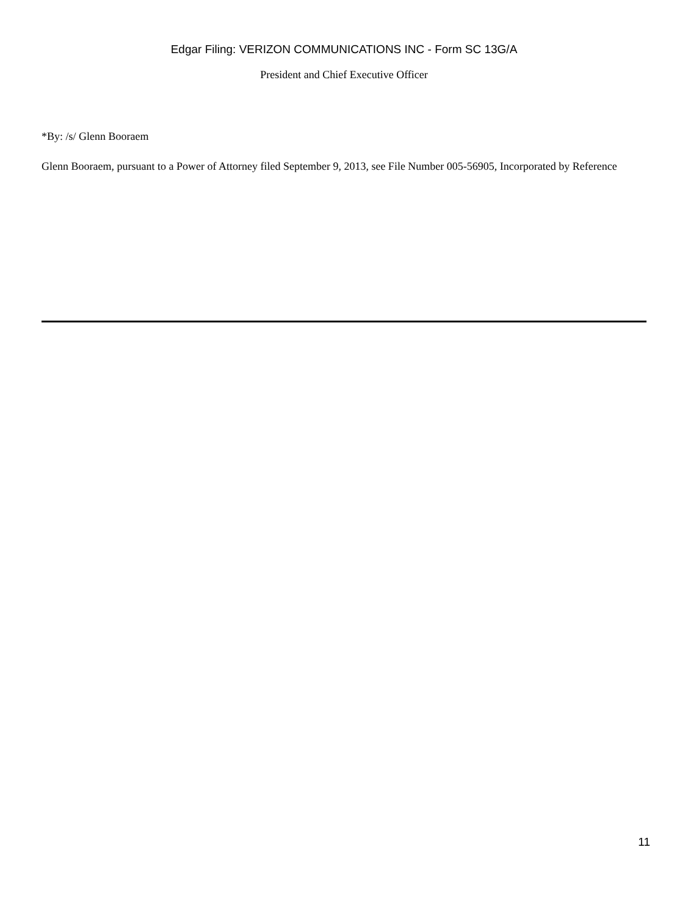Edgar Filing: VERIZON COMMUNICATIONS INC - Form SC 13G/A
President and Chief Executive Officer
*By: /s/ Glenn Booraem
Glenn Booraem, pursuant to a Power of Attorney filed September 9, 2013, see File Number 005-56905, Incorporated by Reference
11